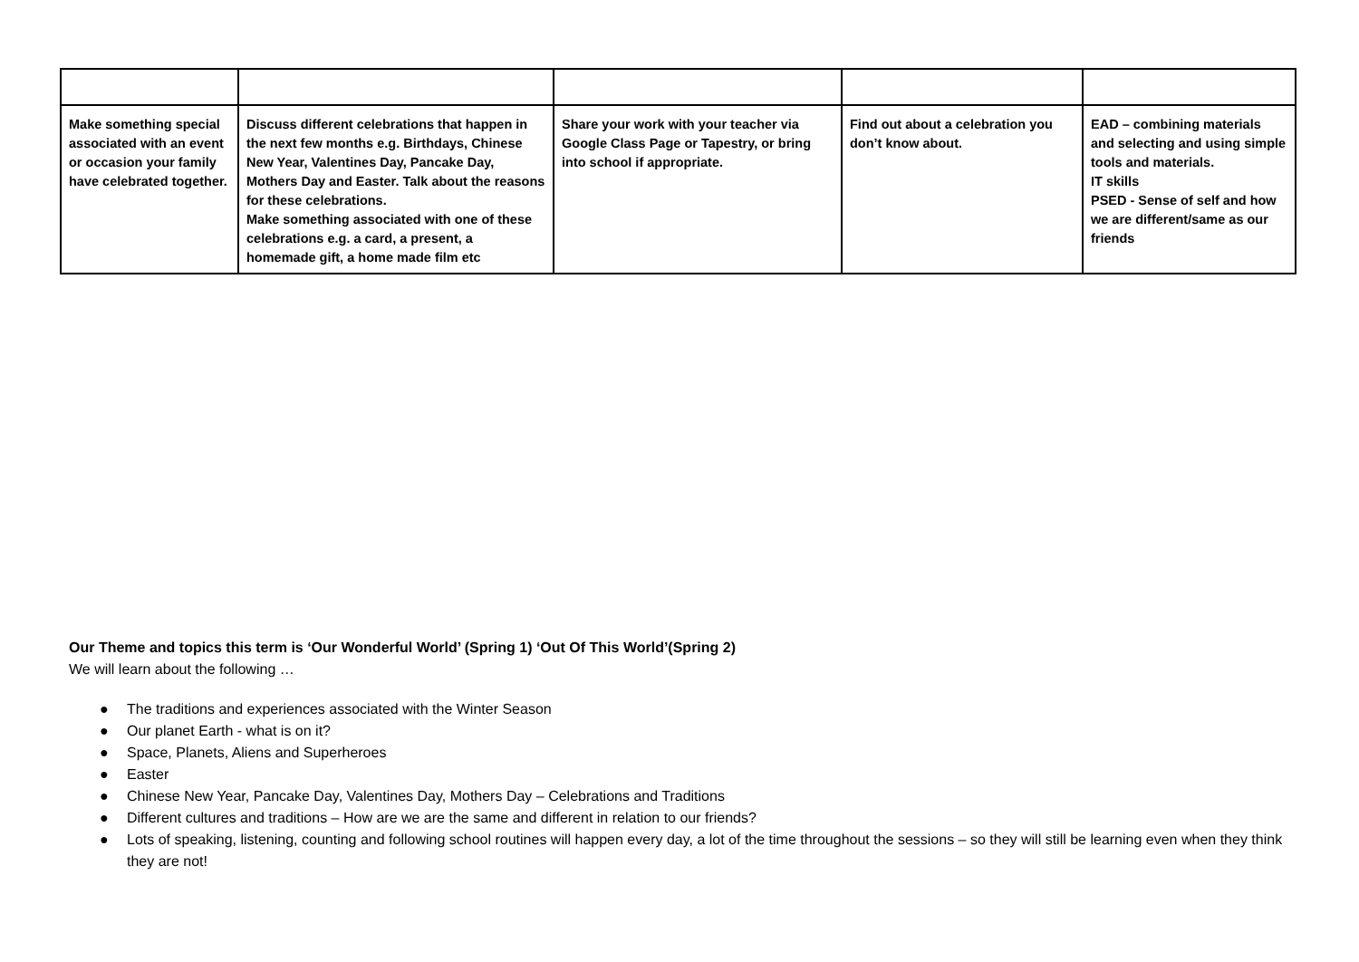| Make something special associated with an event or occasion your family have celebrated together. | Discuss different celebrations that happen in the next few months e.g. Birthdays, Chinese New Year, Valentines Day, Pancake Day, Mothers Day and Easter. Talk about the reasons for these celebrations. Make something associated with one of these celebrations e.g. a card, a present, a homemade gift, a home made film etc | Share your work with your teacher via Google Class Page or Tapestry, or bring into school if appropriate. | Find out about a celebration you don’t know about. | EAD – combining materials and selecting and using simple tools and materials. IT skills PSED - Sense of self and how we are different/same as our friends |
Our Theme and topics this term is ‘Our Wonderful World’ (Spring 1) ‘Out Of This World’(Spring 2)
We will learn about the following …
● The traditions and experiences associated with the Winter Season
● Our planet Earth - what is on it?
● Space, Planets, Aliens and Superheroes
● Easter
● Chinese New Year, Pancake Day, Valentines Day, Mothers Day – Celebrations and Traditions
● Different cultures and traditions – How are we are the same and different in relation to our friends?
● Lots of speaking, listening, counting and following school routines will happen every day, a lot of the time throughout the sessions – so they will still be learning even when they think they are not!